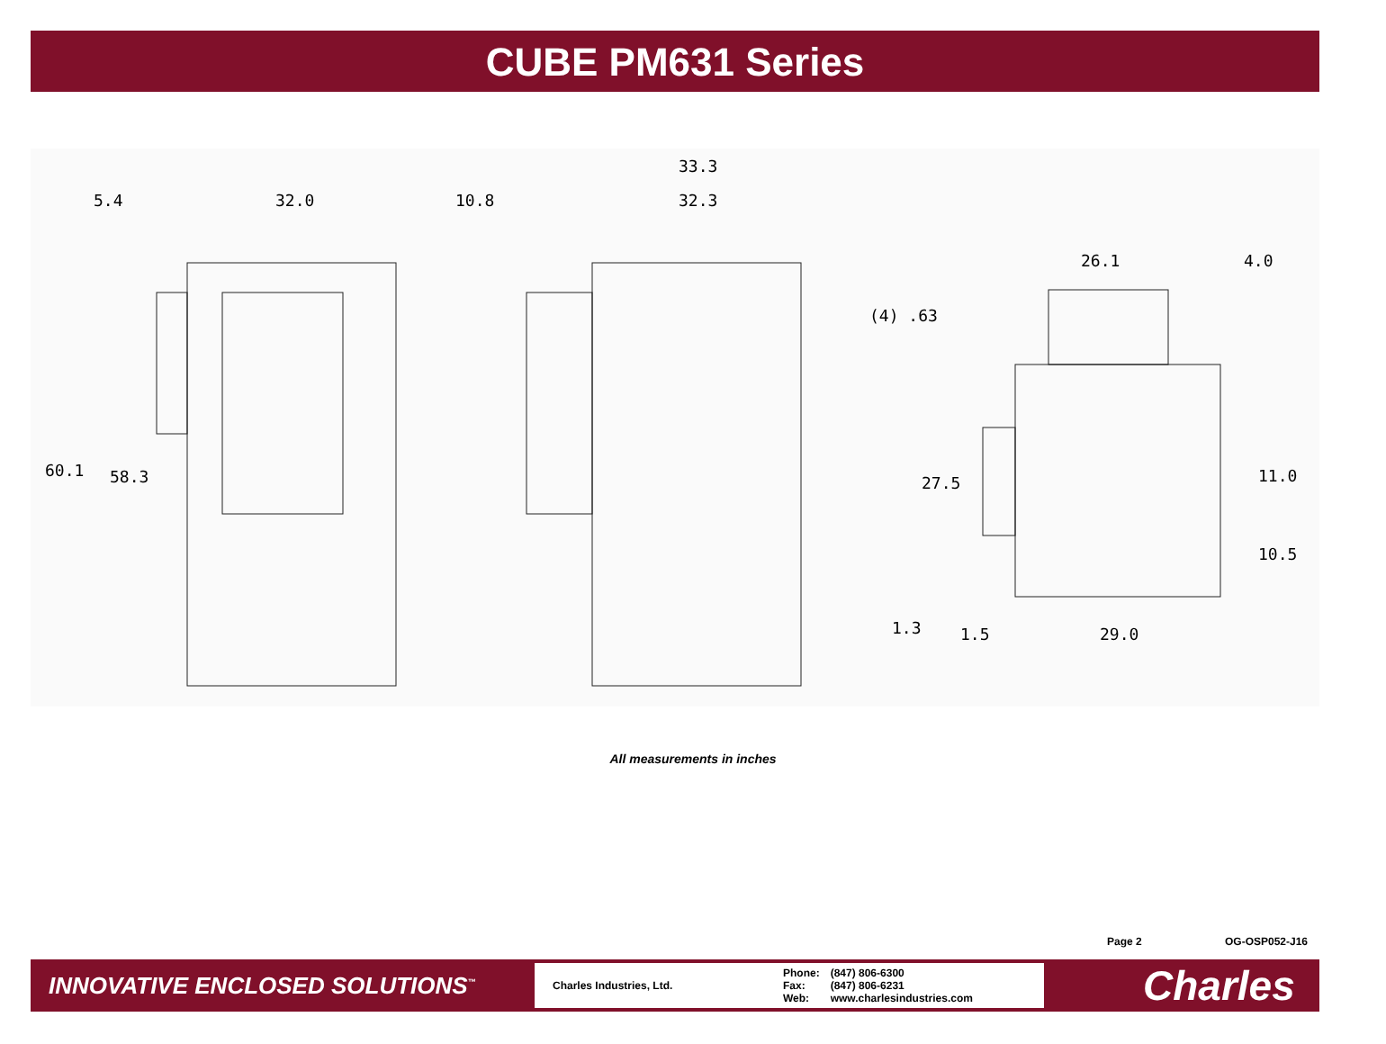CUBE PM631 Series
5.4 32.0
60.1 58.3
10.8
33.3
32.3
26.1 4.0
(4) .63
27.5 11.0
10.5
1.3 1.5 29.0
All measurements in inches
Page 2 OG-OSP052-J16
INNOVATIVE ENCLOSED SOLUTIONS<sup>™</sup>
Charles Industries, Ltd.
| Phone: | (847) 806-6300 |
| Fax: | (847) 806-6231 |
| Web: | www.charlesindustries.com |
Charles